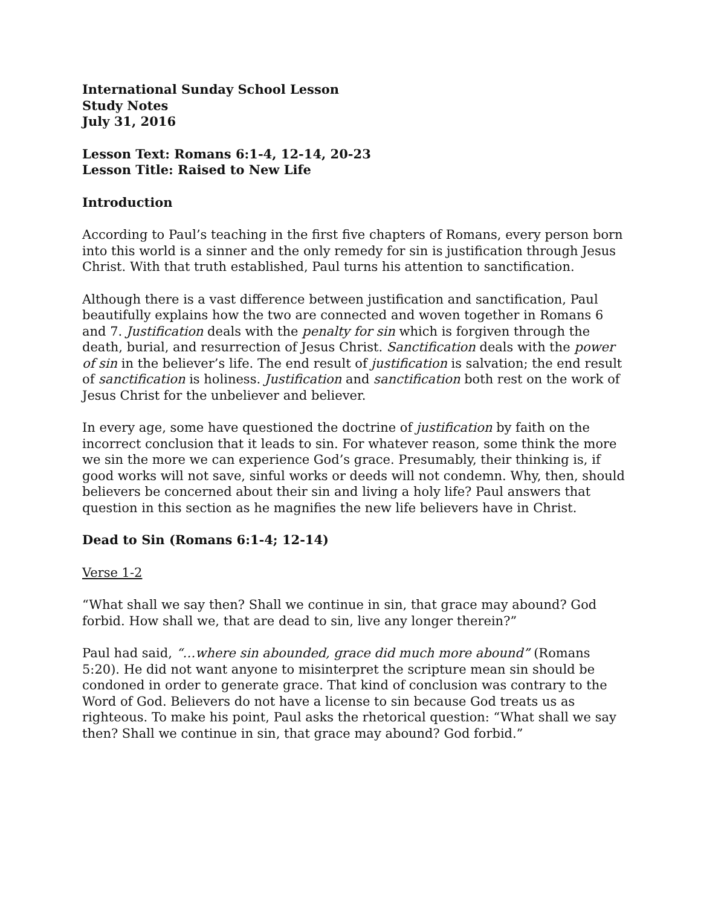International Sunday School Lesson
Study Notes
July 31, 2016
Lesson Text: Romans 6:1-4, 12-14, 20-23
Lesson Title: Raised to New Life
Introduction
According to Paul’s teaching in the first five chapters of Romans, every person born into this world is a sinner and the only remedy for sin is justification through Jesus Christ. With that truth established, Paul turns his attention to sanctification.
Although there is a vast difference between justification and sanctification, Paul beautifully explains how the two are connected and woven together in Romans 6 and 7. Justification deals with the penalty for sin which is forgiven through the death, burial, and resurrection of Jesus Christ. Sanctification deals with the power of sin in the believer’s life. The end result of justification is salvation; the end result of sanctification is holiness. Justification and sanctification both rest on the work of Jesus Christ for the unbeliever and believer.
In every age, some have questioned the doctrine of justification by faith on the incorrect conclusion that it leads to sin. For whatever reason, some think the more we sin the more we can experience God’s grace. Presumably, their thinking is, if good works will not save, sinful works or deeds will not condemn. Why, then, should believers be concerned about their sin and living a holy life? Paul answers that question in this section as he magnifies the new life believers have in Christ.
Dead to Sin (Romans 6:1-4; 12-14)
Verse 1-2
“What shall we say then? Shall we continue in sin, that grace may abound? God forbid. How shall we, that are dead to sin, live any longer therein?”
Paul had said, “…where sin abounded, grace did much more abound” (Romans 5:20). He did not want anyone to misinterpret the scripture mean sin should be condoned in order to generate grace. That kind of conclusion was contrary to the Word of God. Believers do not have a license to sin because God treats us as righteous. To make his point, Paul asks the rhetorical question: “What shall we say then? Shall we continue in sin, that grace may abound? God forbid.”